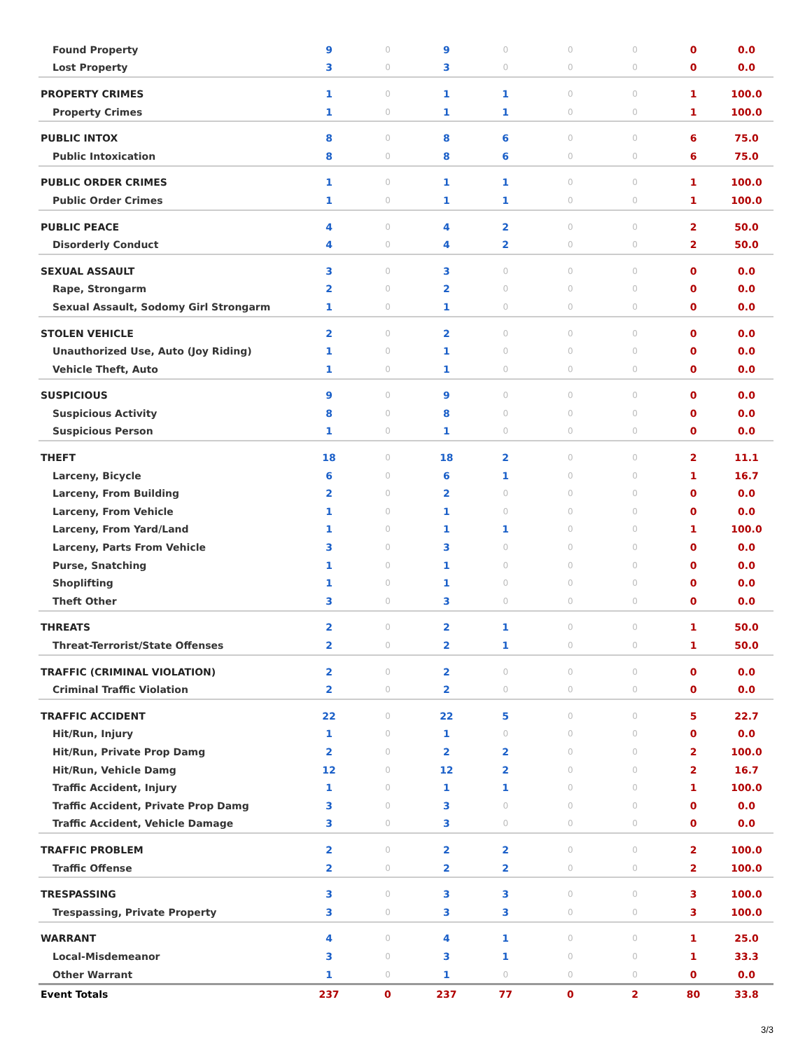| Found Property | 9 | 0 | 9 | 0 | 0 | 0 | 0 | 0.0 |
| Lost Property | 3 | 0 | 3 | 0 | 0 | 0 | 0 | 0.0 |
| PROPERTY CRIMES | 1 | 0 | 1 | 1 | 0 | 0 | 1 | 100.0 |
| Property Crimes | 1 | 0 | 1 | 1 | 0 | 0 | 1 | 100.0 |
| PUBLIC INTOX | 8 | 0 | 8 | 6 | 0 | 0 | 6 | 75.0 |
| Public Intoxication | 8 | 0 | 8 | 6 | 0 | 0 | 6 | 75.0 |
| PUBLIC ORDER CRIMES | 1 | 0 | 1 | 1 | 0 | 0 | 1 | 100.0 |
| Public Order Crimes | 1 | 0 | 1 | 1 | 0 | 0 | 1 | 100.0 |
| PUBLIC PEACE | 4 | 0 | 4 | 2 | 0 | 0 | 2 | 50.0 |
| Disorderly Conduct | 4 | 0 | 4 | 2 | 0 | 0 | 2 | 50.0 |
| SEXUAL ASSAULT | 3 | 0 | 3 | 0 | 0 | 0 | 0 | 0.0 |
| Rape, Strongarm | 2 | 0 | 2 | 0 | 0 | 0 | 0 | 0.0 |
| Sexual Assault, Sodomy Girl Strongarm | 1 | 0 | 1 | 0 | 0 | 0 | 0 | 0.0 |
| STOLEN VEHICLE | 2 | 0 | 2 | 0 | 0 | 0 | 0 | 0.0 |
| Unauthorized Use, Auto (Joy Riding) | 1 | 0 | 1 | 0 | 0 | 0 | 0 | 0.0 |
| Vehicle Theft, Auto | 1 | 0 | 1 | 0 | 0 | 0 | 0 | 0.0 |
| SUSPICIOUS | 9 | 0 | 9 | 0 | 0 | 0 | 0 | 0.0 |
| Suspicious Activity | 8 | 0 | 8 | 0 | 0 | 0 | 0 | 0.0 |
| Suspicious Person | 1 | 0 | 1 | 0 | 0 | 0 | 0 | 0.0 |
| THEFT | 18 | 0 | 18 | 2 | 0 | 0 | 2 | 11.1 |
| Larceny, Bicycle | 6 | 0 | 6 | 1 | 0 | 0 | 1 | 16.7 |
| Larceny, From Building | 2 | 0 | 2 | 0 | 0 | 0 | 0 | 0.0 |
| Larceny, From Vehicle | 1 | 0 | 1 | 0 | 0 | 0 | 0 | 0.0 |
| Larceny, From Yard/Land | 1 | 0 | 1 | 1 | 0 | 0 | 1 | 100.0 |
| Larceny, Parts From Vehicle | 3 | 0 | 3 | 0 | 0 | 0 | 0 | 0.0 |
| Purse, Snatching | 1 | 0 | 1 | 0 | 0 | 0 | 0 | 0.0 |
| Shoplifting | 1 | 0 | 1 | 0 | 0 | 0 | 0 | 0.0 |
| Theft Other | 3 | 0 | 3 | 0 | 0 | 0 | 0 | 0.0 |
| THREATS | 2 | 0 | 2 | 1 | 0 | 0 | 1 | 50.0 |
| Threat-Terrorist/State Offenses | 2 | 0 | 2 | 1 | 0 | 0 | 1 | 50.0 |
| TRAFFIC (CRIMINAL VIOLATION) | 2 | 0 | 2 | 0 | 0 | 0 | 0 | 0.0 |
| Criminal Traffic Violation | 2 | 0 | 2 | 0 | 0 | 0 | 0 | 0.0 |
| TRAFFIC ACCIDENT | 22 | 0 | 22 | 5 | 0 | 0 | 5 | 22.7 |
| Hit/Run, Injury | 1 | 0 | 1 | 0 | 0 | 0 | 0 | 0.0 |
| Hit/Run, Private Prop Damg | 2 | 0 | 2 | 2 | 0 | 0 | 2 | 100.0 |
| Hit/Run, Vehicle Damg | 12 | 0 | 12 | 2 | 0 | 0 | 2 | 16.7 |
| Traffic Accident, Injury | 1 | 0 | 1 | 1 | 0 | 0 | 1 | 100.0 |
| Traffic Accident, Private Prop Damg | 3 | 0 | 3 | 0 | 0 | 0 | 0 | 0.0 |
| Traffic Accident, Vehicle Damage | 3 | 0 | 3 | 0 | 0 | 0 | 0 | 0.0 |
| TRAFFIC PROBLEM | 2 | 0 | 2 | 2 | 0 | 0 | 2 | 100.0 |
| Traffic Offense | 2 | 0 | 2 | 2 | 0 | 0 | 2 | 100.0 |
| TRESPASSING | 3 | 0 | 3 | 3 | 0 | 0 | 3 | 100.0 |
| Trespassing, Private Property | 3 | 0 | 3 | 3 | 0 | 0 | 3 | 100.0 |
| WARRANT | 4 | 0 | 4 | 1 | 0 | 0 | 1 | 25.0 |
| Local-Misdemeanor | 3 | 0 | 3 | 1 | 0 | 0 | 1 | 33.3 |
| Other Warrant | 1 | 0 | 1 | 0 | 0 | 0 | 0 | 0.0 |
| Event Totals | 237 | 0 | 237 | 77 | 0 | 2 | 80 | 33.8 |
3/3